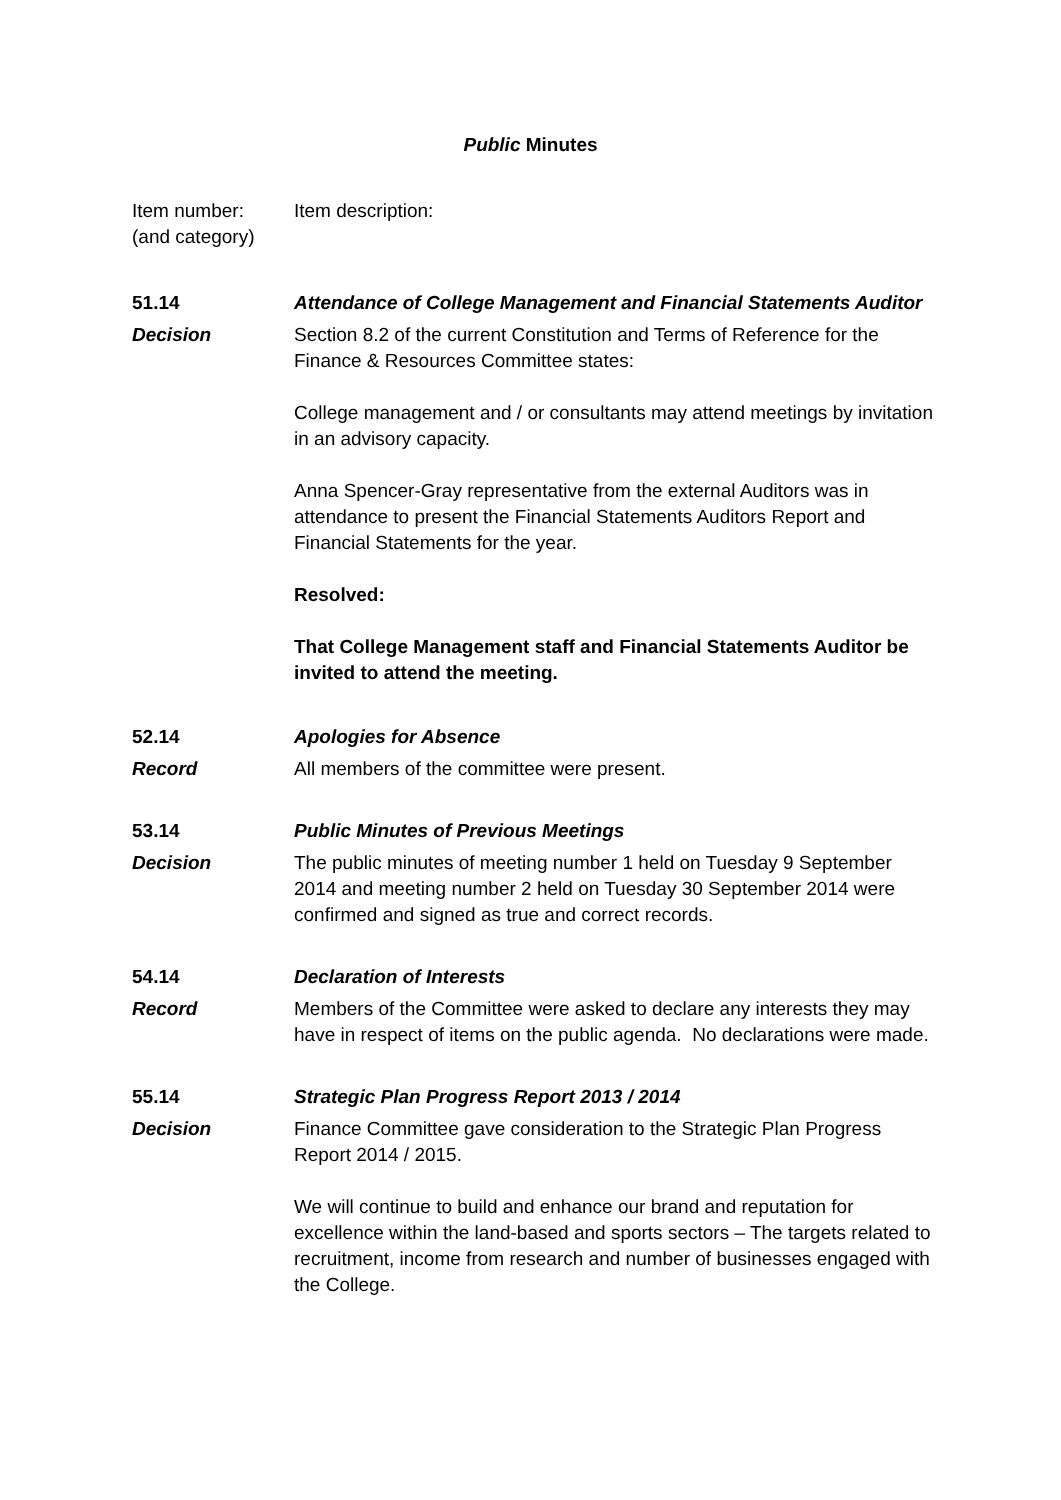Public Minutes
Item number:
(and category)
Item description:
51.14 Attendance of College Management and Financial Statements Auditor
Decision Section 8.2 of the current Constitution and Terms of Reference for the Finance & Resources Committee states:
College management and / or consultants may attend meetings by invitation in an advisory capacity.
Anna Spencer-Gray representative from the external Auditors was in attendance to present the Financial Statements Auditors Report and Financial Statements for the year.
Resolved:
That College Management staff and Financial Statements Auditor be invited to attend the meeting.
52.14 Apologies for Absence
Record All members of the committee were present.
53.14 Public Minutes of Previous Meetings
Decision The public minutes of meeting number 1 held on Tuesday 9 September 2014 and meeting number 2 held on Tuesday 30 September 2014 were confirmed and signed as true and correct records.
54.14 Declaration of Interests
Record Members of the Committee were asked to declare any interests they may have in respect of items on the public agenda. No declarations were made.
55.14 Strategic Plan Progress Report 2013 / 2014
Decision Finance Committee gave consideration to the Strategic Plan Progress Report 2014 / 2015.
We will continue to build and enhance our brand and reputation for excellence within the land-based and sports sectors – The targets related to recruitment, income from research and number of businesses engaged with the College.